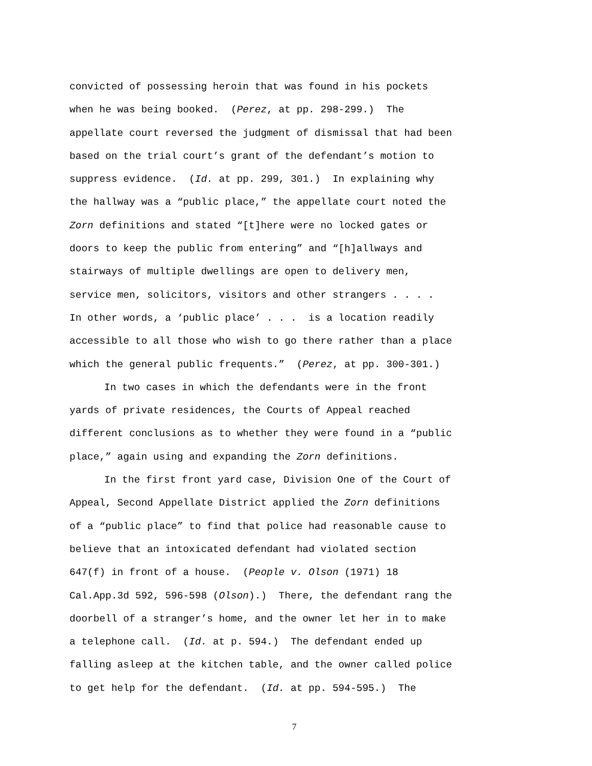convicted of possessing heroin that was found in his pockets
when he was being booked. (Perez, at pp. 298-299.) The
appellate court reversed the judgment of dismissal that had been
based on the trial court’s grant of the defendant’s motion to
suppress evidence. (Id. at pp. 299, 301.) In explaining why
the hallway was a “public place,” the appellate court noted the
Zorn definitions and stated “[t]here were no locked gates or
doors to keep the public from entering” and “[h]allways and
stairways of multiple dwellings are open to delivery men,
service men, solicitors, visitors and other strangers . . . .
In other words, a ‘public place’ . . . is a location readily
accessible to all those who wish to go there rather than a place
which the general public frequents.” (Perez, at pp. 300-301.)
In two cases in which the defendants were in the front
yards of private residences, the Courts of Appeal reached
different conclusions as to whether they were found in a “public
place,” again using and expanding the Zorn definitions.
In the first front yard case, Division One of the Court of
Appeal, Second Appellate District applied the Zorn definitions
of a “public place” to find that police had reasonable cause to
believe that an intoxicated defendant had violated section
647(f) in front of a house. (People v. Olson (1971) 18
Cal.App.3d 592, 596-598 (Olson).) There, the defendant rang the
doorbell of a stranger’s home, and the owner let her in to make
a telephone call. (Id. at p. 594.) The defendant ended up
falling asleep at the kitchen table, and the owner called police
to get help for the defendant. (Id. at pp. 594-595.) The
7